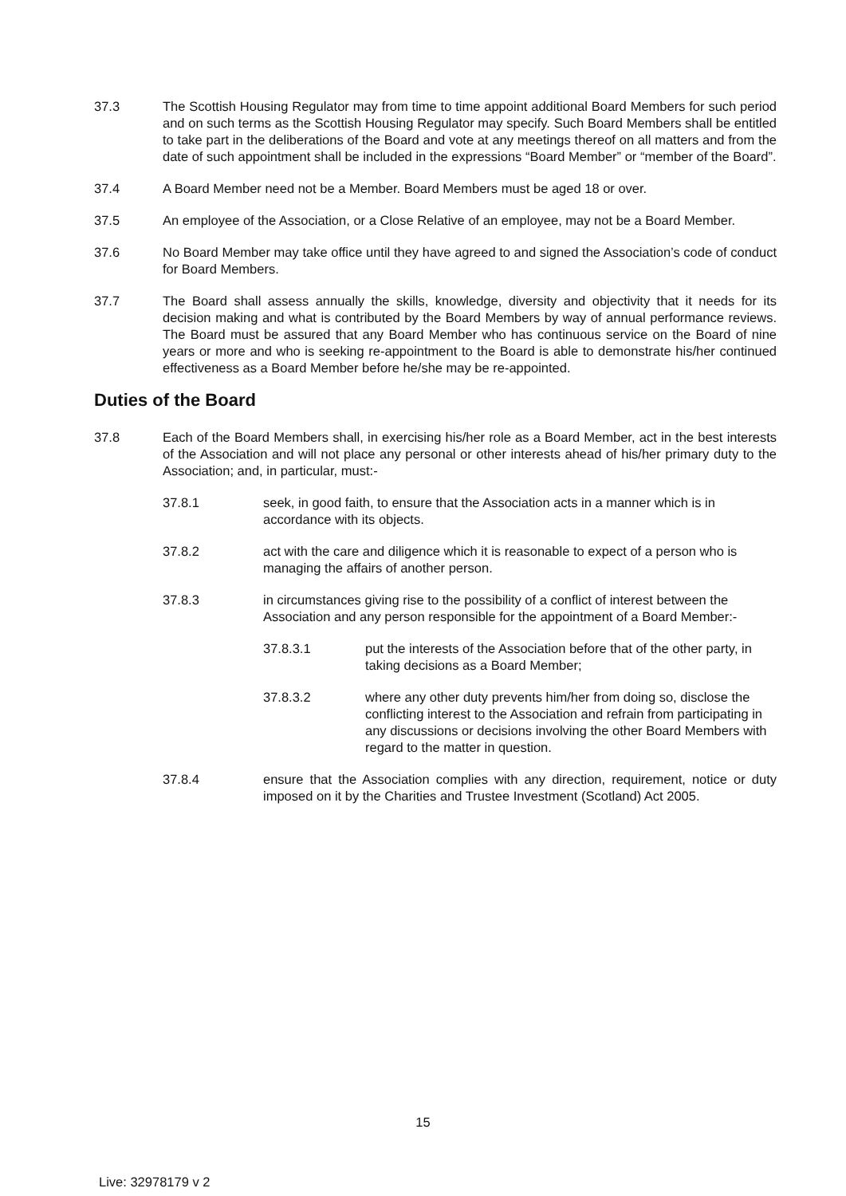37.3 The Scottish Housing Regulator may from time to time appoint additional Board Members for such period and on such terms as the Scottish Housing Regulator may specify. Such Board Members shall be entitled to take part in the deliberations of the Board and vote at any meetings thereof on all matters and from the date of such appointment shall be included in the expressions “Board Member” or “member of the Board”.
37.4 A Board Member need not be a Member. Board Members must be aged 18 or over.
37.5 An employee of the Association, or a Close Relative of an employee, may not be a Board Member.
37.6 No Board Member may take office until they have agreed to and signed the Association’s code of conduct for Board Members.
37.7 The Board shall assess annually the skills, knowledge, diversity and objectivity that it needs for its decision making and what is contributed by the Board Members by way of annual performance reviews. The Board must be assured that any Board Member who has continuous service on the Board of nine years or more and who is seeking re-appointment to the Board is able to demonstrate his/her continued effectiveness as a Board Member before he/she may be re-appointed.
Duties of the Board
37.8 Each of the Board Members shall, in exercising his/her role as a Board Member, act in the best interests of the Association and will not place any personal or other interests ahead of his/her primary duty to the Association; and, in particular, must:-
37.8.1 seek, in good faith, to ensure that the Association acts in a manner which is in accordance with its objects.
37.8.2 act with the care and diligence which it is reasonable to expect of a person who is managing the affairs of another person.
37.8.3 in circumstances giving rise to the possibility of a conflict of interest between the Association and any person responsible for the appointment of a Board Member:-
37.8.3.1 put the interests of the Association before that of the other party, in taking decisions as a Board Member;
37.8.3.2 where any other duty prevents him/her from doing so, disclose the conflicting interest to the Association and refrain from participating in any discussions or decisions involving the other Board Members with regard to the matter in question.
37.8.4 ensure that the Association complies with any direction, requirement, notice or duty imposed on it by the Charities and Trustee Investment (Scotland) Act 2005.
15
Live: 32978179 v 2